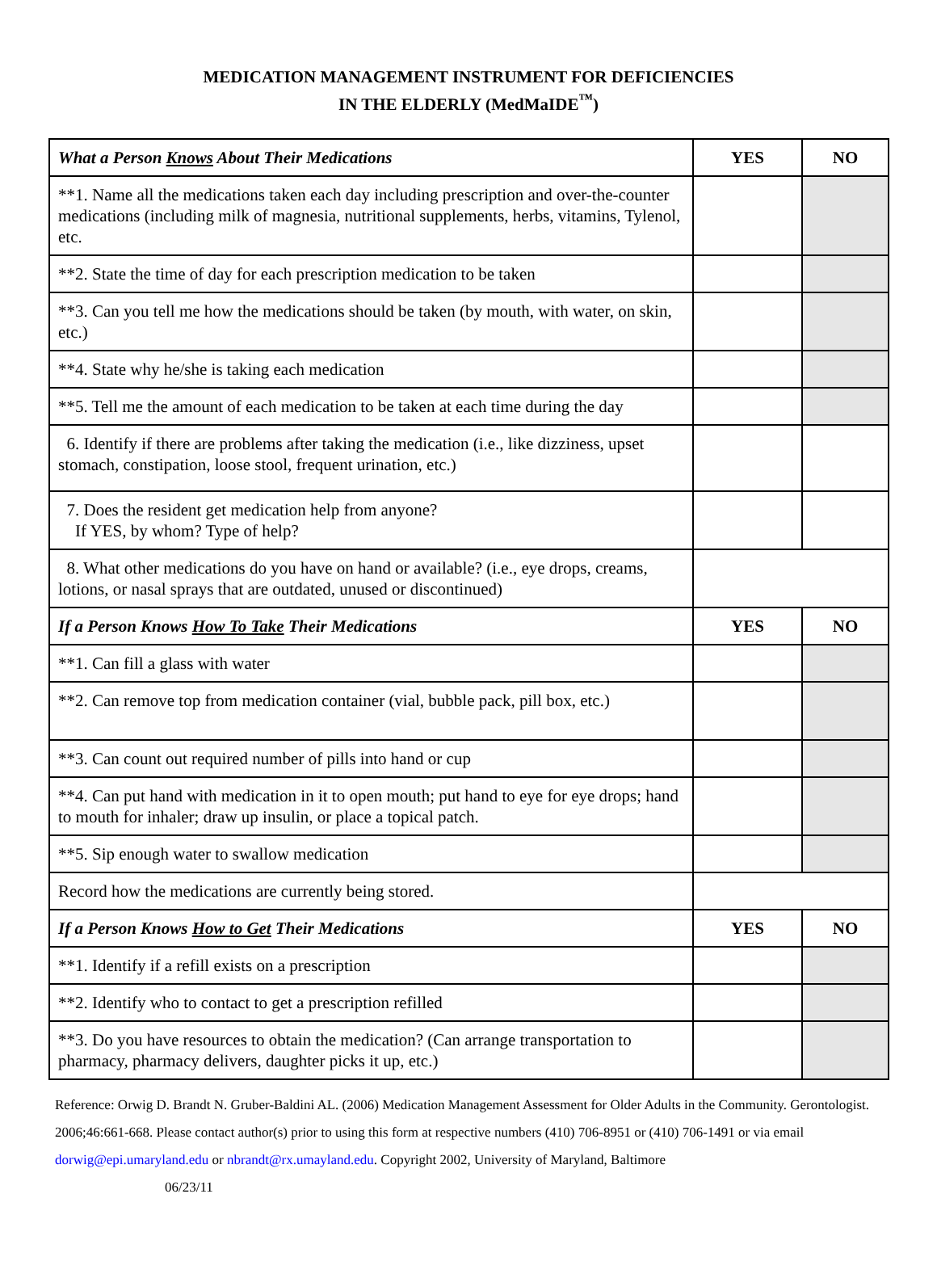MEDICATION MANAGEMENT INSTRUMENT FOR DEFICIENCIES
IN THE ELDERLY (MedMaIDE<sup>™</sup>)
| What a Person Knows About Their Medications | YES | NO |
| --- | --- | --- |
| **1. Name all the medications taken each day including prescription and over-the-counter medications (including milk of magnesia, nutritional supplements, herbs, vitamins, Tylenol, etc. | | |
| **2. State the time of day for each prescription medication to be taken | | |
| **3. Can you tell me how the medications should be taken (by mouth, with water, on skin, etc.) | | |
| **4. State why he/she is taking each medication | | |
| **5. Tell me the amount of each medication to be taken at each time during the day | | |
| 6. Identify if there are problems after taking the medication (i.e., like dizziness, upset stomach, constipation, loose stool, frequent urination, etc.) | | |
| 7. Does the resident get medication help from anyone? If YES, by whom? Type of help? | | |
| 8. What other medications do you have on hand or available? (i.e., eye drops, creams, lotions, or nasal sprays that are outdated, unused or discontinued) | | |
| If a Person Knows How To Take Their Medications | YES | NO |
| **1. Can fill a glass with water | | |
| **2. Can remove top from medication container (vial, bubble pack, pill box, etc.) | | |
| **3. Can count out required number of pills into hand or cup | | |
| **4. Can put hand with medication in it to open mouth; put hand to eye for eye drops; hand to mouth for inhaler; draw up insulin, or place a topical patch. | | |
| **5. Sip enough water to swallow medication | | |
| Record how the medications are currently being stored. | | |
| If a Person Knows How to Get Their Medications | YES | NO |
| **1. Identify if a refill exists on a prescription | | |
| **2. Identify who to contact to get a prescription refilled | | |
| **3. Do you have resources to obtain the medication? (Can arrange transportation to pharmacy, pharmacy delivers, daughter picks it up, etc.) | | |
Reference: Orwig D. Brandt N. Gruber-Baldini AL. (2006) Medication Management Assessment for Older Adults in the Community. Gerontologist. 2006;46:661-668. Please contact author(s) prior to using this form at respective numbers (410) 706-8951 or (410) 706-1491 or via email dorwig@epi.umaryland.edu or nbrandt@rx.umayland.edu. Copyright 2002, University of Maryland, Baltimore
06/23/11